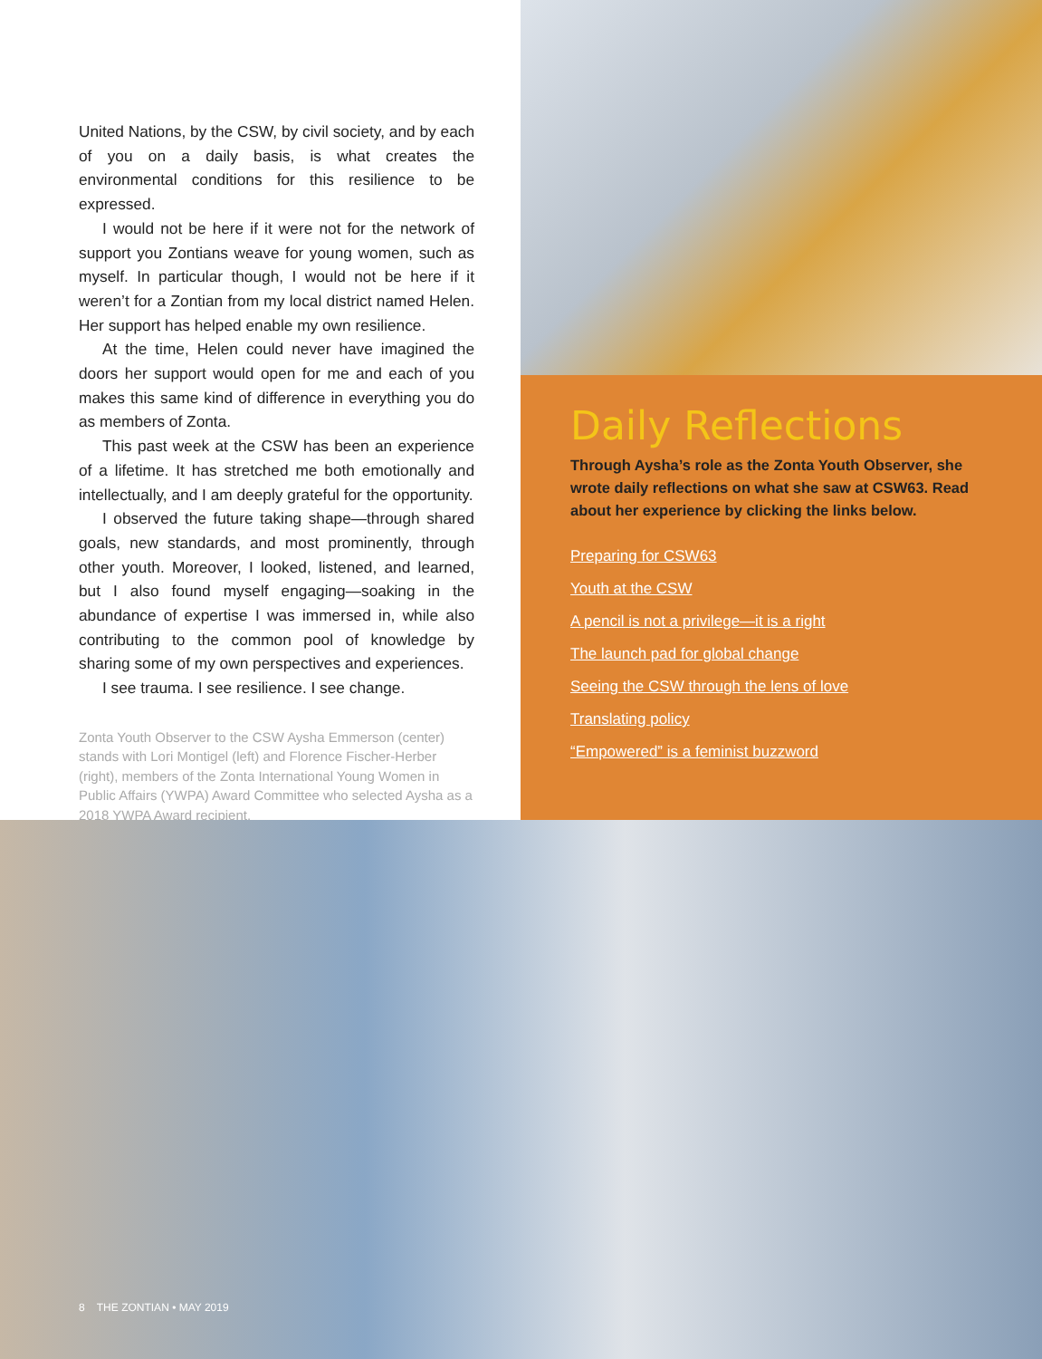United Nations, by the CSW, by civil society, and by each of you on a daily basis, is what creates the environmental conditions for this resilience to be expressed.
I would not be here if it were not for the network of support you Zontians weave for young women, such as myself. In particular though, I would not be here if it weren’t for a Zontian from my local district named Helen. Her support has helped enable my own resilience.
At the time, Helen could never have imagined the doors her support would open for me and each of you makes this same kind of difference in everything you do as members of Zonta.
This past week at the CSW has been an experience of a lifetime. It has stretched me both emotionally and intellectually, and I am deeply grateful for the opportunity.
I observed the future taking shape—through shared goals, new standards, and most prominently, through other youth. Moreover, I looked, listened, and learned, but I also found myself engaging—soaking in the abundance of expertise I was immersed in, while also contributing to the common pool of knowledge by sharing some of my own perspectives and experiences.
I see trauma. I see resilience. I see change.
Zonta Youth Observer to the CSW Aysha Emmerson (center) stands with Lori Montigel (left) and Florence Fischer-Herber (right), members of the Zonta International Young Women in Public Affairs (YWPA) Award Committee who selected Aysha as a 2018 YWPA Award recipient.
Daily Reflections
Through Aysha’s role as the Zonta Youth Observer, she wrote daily reflections on what she saw at CSW63. Read about her experience by clicking the links below.
Preparing for CSW63
Youth at the CSW
A pencil is not a privilege—it is a right
The launch pad for global change
Seeing the CSW through the lens of love
Translating policy
“Empowered” is a feminist buzzword
8 THE ZONTIAN • MAY 2019